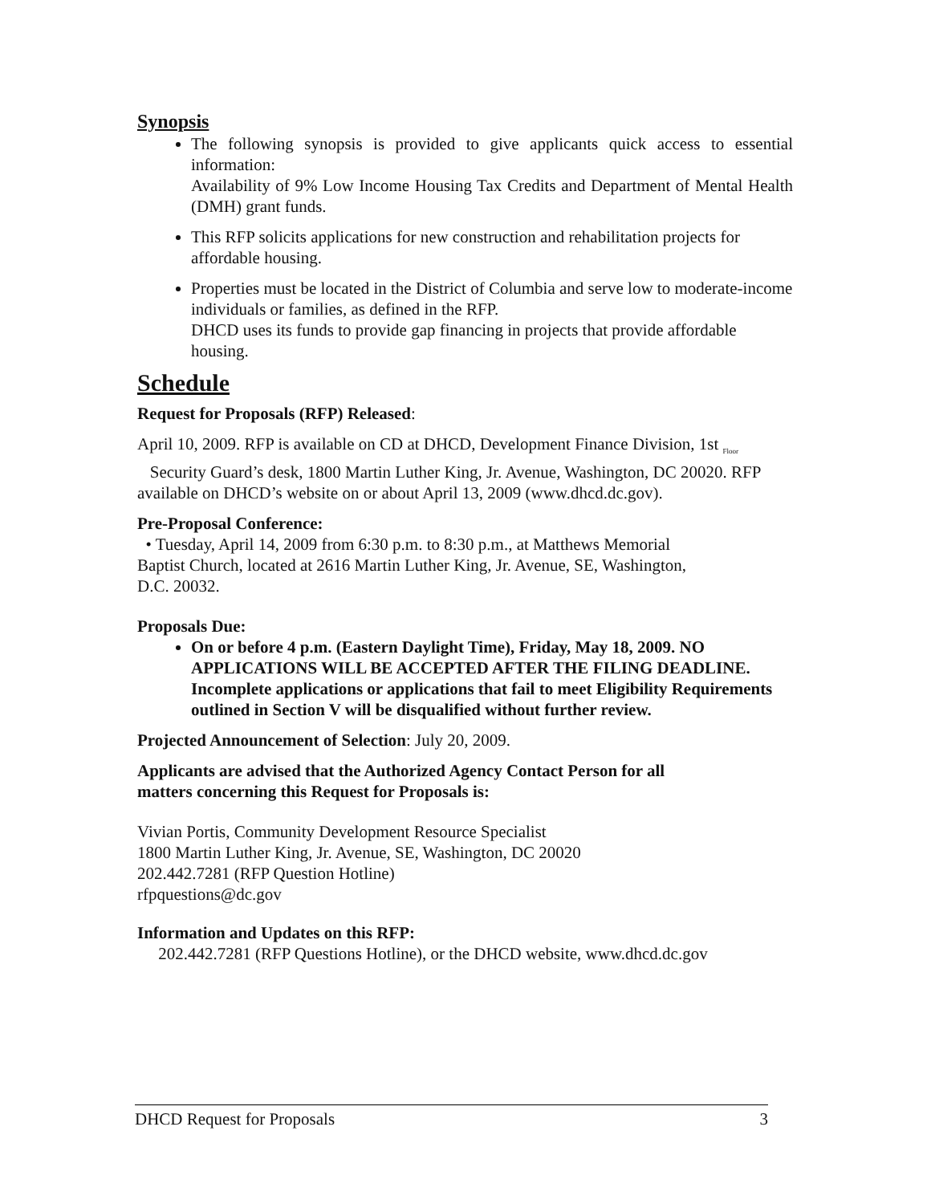Synopsis
The following synopsis is provided to give applicants quick access to essential information:
Availability of 9% Low Income Housing Tax Credits and Department of Mental Health (DMH) grant funds.
This RFP solicits applications for new construction and rehabilitation projects for affordable housing.
Properties must be located in the District of Columbia and serve low to moderate-income
individuals or families, as defined in the RFP.
DHCD uses its funds to provide gap financing in projects that provide affordable housing.
Schedule
Request for Proposals (RFP) Released:
April 10, 2009. RFP is available on CD at DHCD, Development Finance Division, 1st <sub>Floor</sub>
Security Guard’s desk, 1800 Martin Luther King, Jr. Avenue, Washington, DC 20020. RFP available on DHCD’s website on or about April 13, 2009 (www.dhcd.dc.gov).
Pre-Proposal Conference:
• Tuesday, April 14, 2009 from 6:30 p.m. to 8:30 p.m., at Matthews Memorial
Baptist Church, located at 2616 Martin Luther King, Jr. Avenue, SE, Washington,
D.C. 20032.
Proposals Due:
On or before 4 p.m. (Eastern Daylight Time), Friday, May 18, 2009. NO APPLICATIONS WILL BE ACCEPTED AFTER THE FILING DEADLINE. Incomplete applications or applications that fail to meet Eligibility Requirements outlined in Section V will be disqualified without further review.
Projected Announcement of Selection: July 20, 2009.
Applicants are advised that the Authorized Agency Contact Person for all
matters concerning this Request for Proposals is:
Vivian Portis, Community Development Resource Specialist
1800 Martin Luther King, Jr. Avenue, SE, Washington, DC 20020
202.442.7281 (RFP Question Hotline)
rfpquestions@dc.gov
Information and Updates on this RFP:
202.442.7281 (RFP Questions Hotline), or the DHCD website, www.dhcd.dc.gov
DHCD Request for Proposals 3